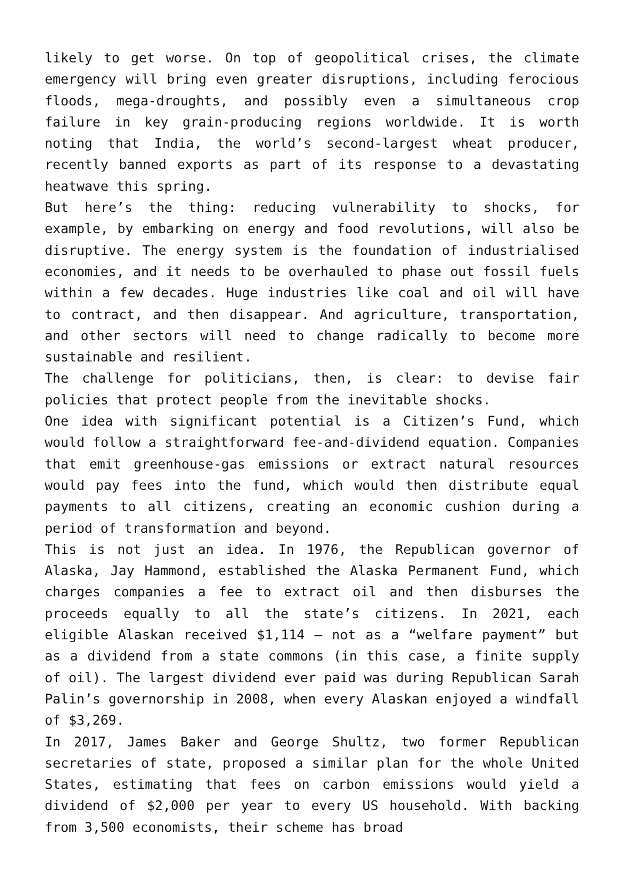likely to get worse. On top of geopolitical crises, the climate emergency will bring even greater disruptions, including ferocious floods, mega-droughts, and possibly even a simultaneous crop failure in key grain-producing regions worldwide. It is worth noting that India, the world’s second-largest wheat producer, recently banned exports as part of its response to a devastating heatwave this spring.
But here’s the thing: reducing vulnerability to shocks, for example, by embarking on energy and food revolutions, will also be disruptive. The energy system is the foundation of industrialised economies, and it needs to be overhauled to phase out fossil fuels within a few decades. Huge industries like coal and oil will have to contract, and then disappear. And agriculture, transportation, and other sectors will need to change radically to become more sustainable and resilient.
The challenge for politicians, then, is clear: to devise fair policies that protect people from the inevitable shocks.
One idea with significant potential is a Citizen’s Fund, which would follow a straightforward fee-and-dividend equation. Companies that emit greenhouse-gas emissions or extract natural resources would pay fees into the fund, which would then distribute equal payments to all citizens, creating an economic cushion during a period of transformation and beyond.
This is not just an idea. In 1976, the Republican governor of Alaska, Jay Hammond, established the Alaska Permanent Fund, which charges companies a fee to extract oil and then disburses the proceeds equally to all the state’s citizens. In 2021, each eligible Alaskan received $1,114 – not as a “welfare payment” but as a dividend from a state commons (in this case, a finite supply of oil). The largest dividend ever paid was during Republican Sarah Palin’s governorship in 2008, when every Alaskan enjoyed a windfall of $3,269.
In 2017, James Baker and George Shultz, two former Republican secretaries of state, proposed a similar plan for the whole United States, estimating that fees on carbon emissions would yield a dividend of $2,000 per year to every US household. With backing from 3,500 economists, their scheme has broad